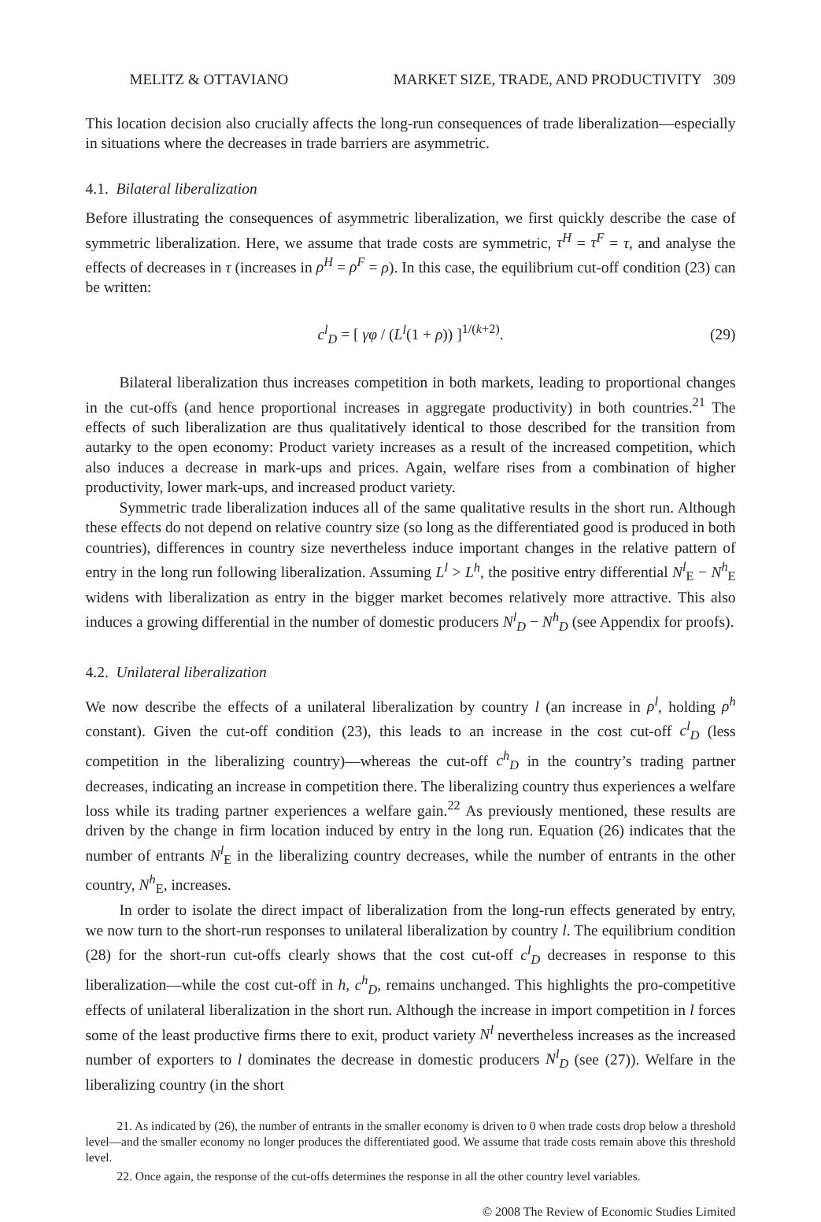MELITZ & OTTAVIANO MARKET SIZE, TRADE, AND PRODUCTIVITY 309
This location decision also crucially affects the long-run consequences of trade liberalization—especially in situations where the decreases in trade barriers are asymmetric.
4.1. Bilateral liberalization
Before illustrating the consequences of asymmetric liberalization, we first quickly describe the case of symmetric liberalization. Here, we assume that trade costs are symmetric, τ<sup>H</sup> = τ<sup>F</sup> = τ, and analyse the effects of decreases in τ (increases in ρ<sup>H</sup> = ρ<sup>F</sup> = ρ). In this case, the equilibrium cut-off condition (23) can be written:
c<sup>l</sup><sub>D</sub> = [ γφ / (L<sup>l</sup>(1 + ρ)) ]<sup>1/(k+2)</sup>. (29)
Bilateral liberalization thus increases competition in both markets, leading to proportional changes in the cut-offs (and hence proportional increases in aggregate productivity) in both countries.<sup>21</sup> The effects of such liberalization are thus qualitatively identical to those described for the transition from autarky to the open economy: Product variety increases as a result of the increased competition, which also induces a decrease in mark-ups and prices. Again, welfare rises from a combination of higher productivity, lower mark-ups, and increased product variety.
Symmetric trade liberalization induces all of the same qualitative results in the short run. Although these effects do not depend on relative country size (so long as the differentiated good is produced in both countries), differences in country size nevertheless induce important changes in the relative pattern of entry in the long run following liberalization. Assuming L<sup>l</sup> > L<sup>h</sup>, the positive entry differential N<sup>l</sup><sub>E</sub> − N<sup>h</sup><sub>E</sub> widens with liberalization as entry in the bigger market becomes relatively more attractive. This also induces a growing differential in the number of domestic producers N<sup>l</sup><sub>D</sub> − N<sup>h</sup><sub>D</sub> (see Appendix for proofs).
4.2. Unilateral liberalization
We now describe the effects of a unilateral liberalization by country l (an increase in ρ<sup>l</sup>, holding ρ<sup>h</sup> constant). Given the cut-off condition (23), this leads to an increase in the cost cut-off c<sup>l</sup><sub>D</sub> (less competition in the liberalizing country)—whereas the cut-off c<sup>h</sup><sub>D</sub> in the country’s trading partner decreases, indicating an increase in competition there. The liberalizing country thus experiences a welfare loss while its trading partner experiences a welfare gain.<sup>22</sup> As previously mentioned, these results are driven by the change in firm location induced by entry in the long run. Equation (26) indicates that the number of entrants N<sup>l</sup><sub>E</sub> in the liberalizing country decreases, while the number of entrants in the other country, N<sup>h</sup><sub>E</sub>, increases.
In order to isolate the direct impact of liberalization from the long-run effects generated by entry, we now turn to the short-run responses to unilateral liberalization by country l. The equilibrium condition (28) for the short-run cut-offs clearly shows that the cost cut-off c<sup>l</sup><sub>D</sub> decreases in response to this liberalization—while the cost cut-off in h, c<sup>h</sup><sub>D</sub>, remains unchanged. This highlights the pro-competitive effects of unilateral liberalization in the short run. Although the increase in import competition in l forces some of the least productive firms there to exit, product variety N<sup>l</sup> nevertheless increases as the increased number of exporters to l dominates the decrease in domestic producers N<sup>l</sup><sub>D</sub> (see (27)). Welfare in the liberalizing country (in the short
21. As indicated by (26), the number of entrants in the smaller economy is driven to 0 when trade costs drop below a threshold level—and the smaller economy no longer produces the differentiated good. We assume that trade costs remain above this threshold level.
22. Once again, the response of the cut-offs determines the response in all the other country level variables.
© 2008 The Review of Economic Studies Limited